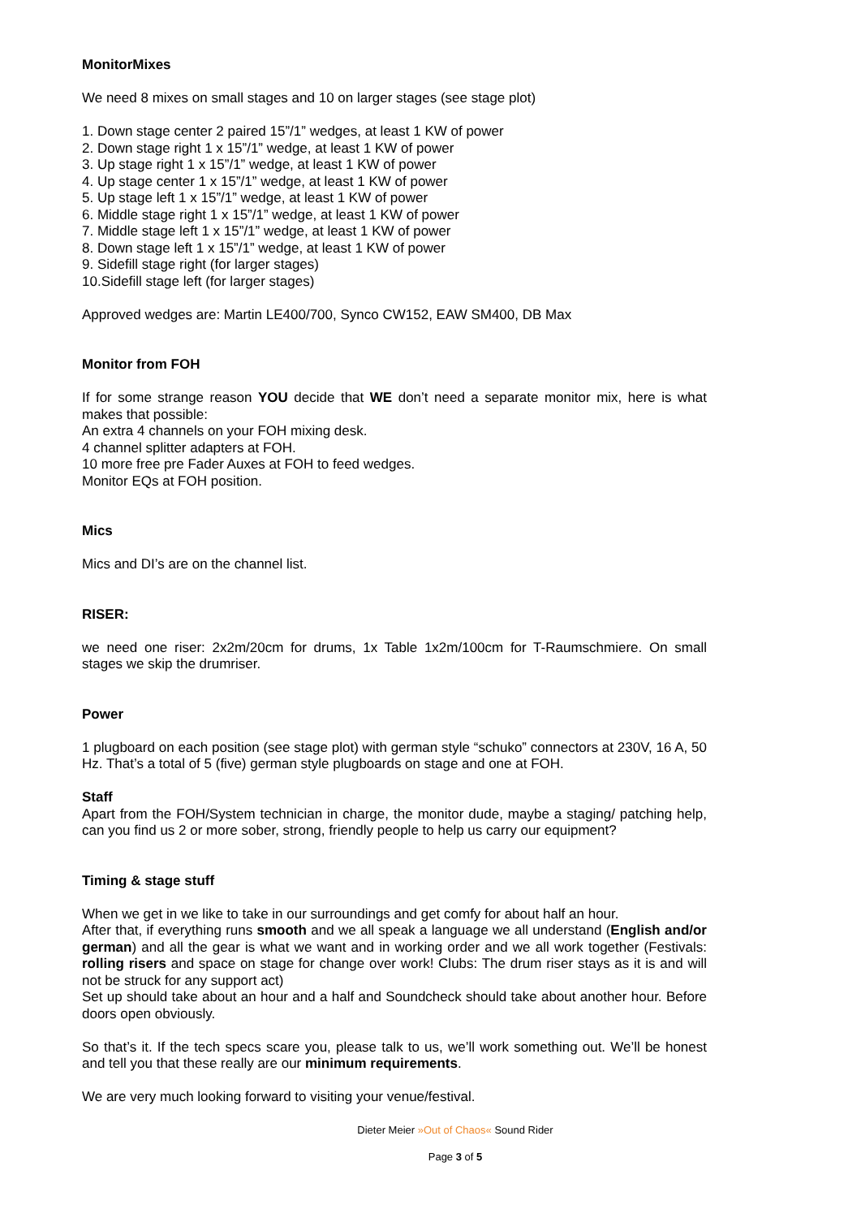MonitorMixes
We need 8 mixes on small stages and 10 on larger stages (see stage plot)
1. Down stage center 2 paired 15”/1” wedges, at least 1 KW of power
2. Down stage right 1 x 15”/1” wedge, at least 1 KW of power
3. Up stage right 1 x 15”/1” wedge, at least 1 KW of power
4. Up stage center 1 x 15”/1” wedge, at least 1 KW of power
5. Up stage left 1 x 15”/1” wedge, at least 1 KW of power
6. Middle stage right 1 x 15”/1” wedge, at least 1 KW of power
7. Middle stage left 1 x 15”/1” wedge, at least 1 KW of power
8. Down stage left 1 x 15”/1” wedge, at least 1 KW of power
9. Sidefill stage right (for larger stages)
10.Sidefill stage left (for larger stages)
Approved wedges are: Martin LE400/700, Synco CW152, EAW SM400, DB Max
Monitor from FOH
If for some strange reason YOU decide that WE don’t need a separate monitor mix, here is what makes that possible:
An extra 4 channels on your FOH mixing desk.
4 channel splitter adapters at FOH.
10 more free pre Fader Auxes at FOH to feed wedges.
Monitor EQs at FOH position.
Mics
Mics and DI’s are on the channel list.
RISER:
we need one riser: 2x2m/20cm for drums, 1x Table 1x2m/100cm for T-Raumschmiere. On small stages we skip the drumriser.
Power
1 plugboard on each position (see stage plot) with german style “schuko” connectors at 230V, 16 A, 50 Hz. That’s a total of 5 (five) german style plugboards on stage and one at FOH.
Staff
Apart from the FOH/System technician in charge, the monitor dude, maybe a staging/ patching help, can you find us 2 or more sober, strong, friendly people to help us carry our equipment?
Timing & stage stuff
When we get in we like to take in our surroundings and get comfy for about half an hour.
After that, if everything runs smooth and we all speak a language we all understand (English and/or german) and all the gear is what we want and in working order and we all work together (Festivals: rolling risers and space on stage for change over work! Clubs: The drum riser stays as it is and will not be struck for any support act)
Set up should take about an hour and a half and Soundcheck should take about another hour. Before doors open obviously.
So that’s it. If the tech specs scare you, please talk to us, we’ll work something out. We’ll be honest and tell you that these really are our minimum requirements.
We are very much looking forward to visiting your venue/festival.
Dieter Meier »Out of Chaos« Sound Rider
Page 3 of 5